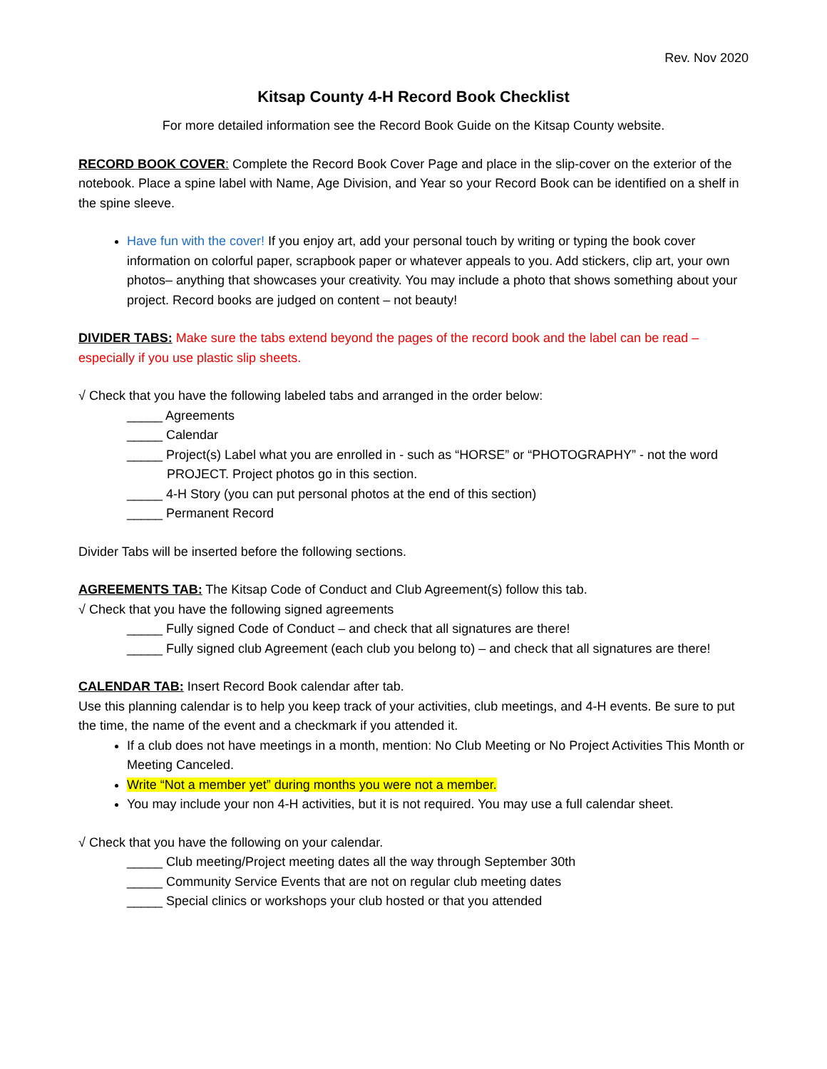Rev. Nov 2020
Kitsap County 4-H Record Book Checklist
For more detailed information see the Record Book Guide on the Kitsap County website.
RECORD BOOK COVER: Complete the Record Book Cover Page and place in the slip-cover on the exterior of the notebook. Place a spine label with Name, Age Division, and Year so your Record Book can be identified on a shelf in the spine sleeve.
Have fun with the cover! If you enjoy art, add your personal touch by writing or typing the book cover information on colorful paper, scrapbook paper or whatever appeals to you. Add stickers, clip art, your own photos– anything that showcases your creativity. You may include a photo that shows something about your project. Record books are judged on content – not beauty!
DIVIDER TABS: Make sure the tabs extend beyond the pages of the record book and the label can be read – especially if you use plastic slip sheets.
√ Check that you have the following labeled tabs and arranged in the order below:
_____ Agreements
_____ Calendar
_____ Project(s) Label what you are enrolled in - such as “HORSE” or “PHOTOGRAPHY” - not the word PROJECT. Project photos go in this section.
_____ 4-H Story (you can put personal photos at the end of this section)
_____ Permanent Record
Divider Tabs will be inserted before the following sections.
AGREEMENTS TAB: The Kitsap Code of Conduct and Club Agreement(s) follow this tab.
√ Check that you have the following signed agreements
_____ Fully signed Code of Conduct – and check that all signatures are there!
_____ Fully signed club Agreement (each club you belong to) – and check that all signatures are there!
CALENDAR TAB: Insert Record Book calendar after tab.
Use this planning calendar is to help you keep track of your activities, club meetings, and 4-H events. Be sure to put the time, the name of the event and a checkmark if you attended it.
If a club does not have meetings in a month, mention: No Club Meeting or No Project Activities This Month or Meeting Canceled.
Write “Not a member yet” during months you were not a member.
You may include your non 4-H activities, but it is not required. You may use a full calendar sheet.
√ Check that you have the following on your calendar.
_____ Club meeting/Project meeting dates all the way through September 30th
_____ Community Service Events that are not on regular club meeting dates
_____ Special clinics or workshops your club hosted or that you attended